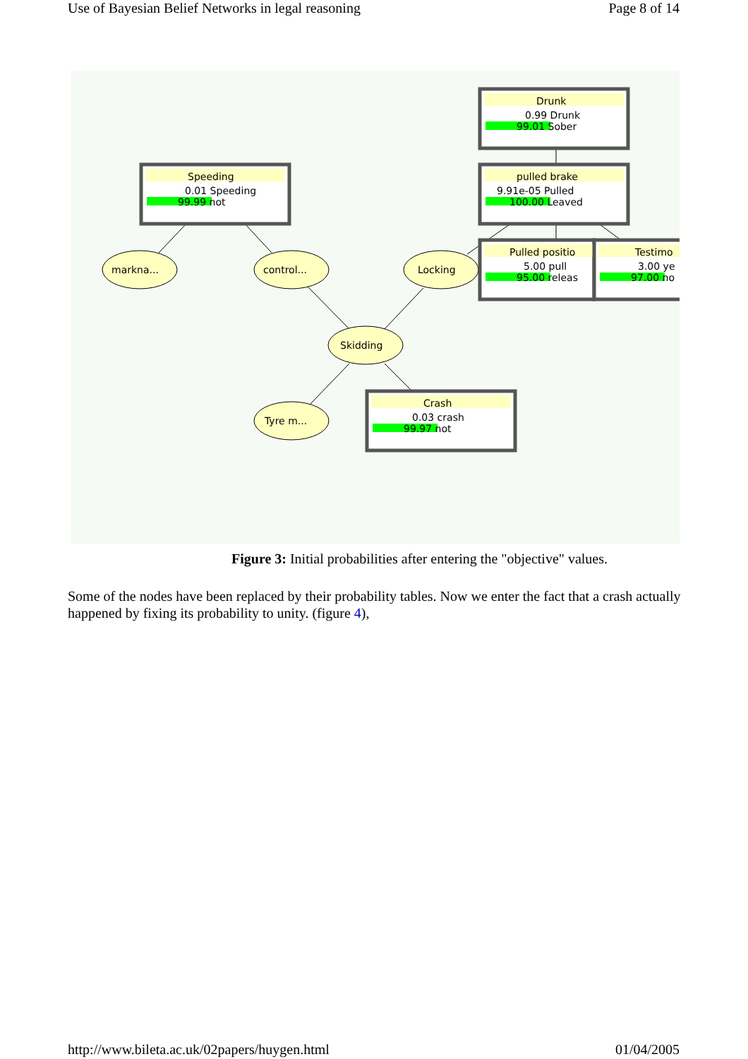Use of Bayesian Belief Networks in legal reasoning Page 8 of 14
markna...
control...
Locking
Skidding
Tyre m...
Speeding
0.01 Speeding
99.99 not
Drunk
0.99 Drunk
99.01 Sober
pulled brake
9.91e-05 Pulled
100.00 Leaved
Pulled positio
5.00 pull
95.00 releas
Testimo
3.00 ye
97.00 no
Crash
0.03 crash
99.97 not
Figure 3: Initial probabilities after entering the "objective" values.
Some of the nodes have been replaced by their probability tables. Now we enter the fact that a crash actually happened by fixing its probability to unity. (figure 4),
http://www.bileta.ac.uk/02papers/huygen.html 01/04/2005